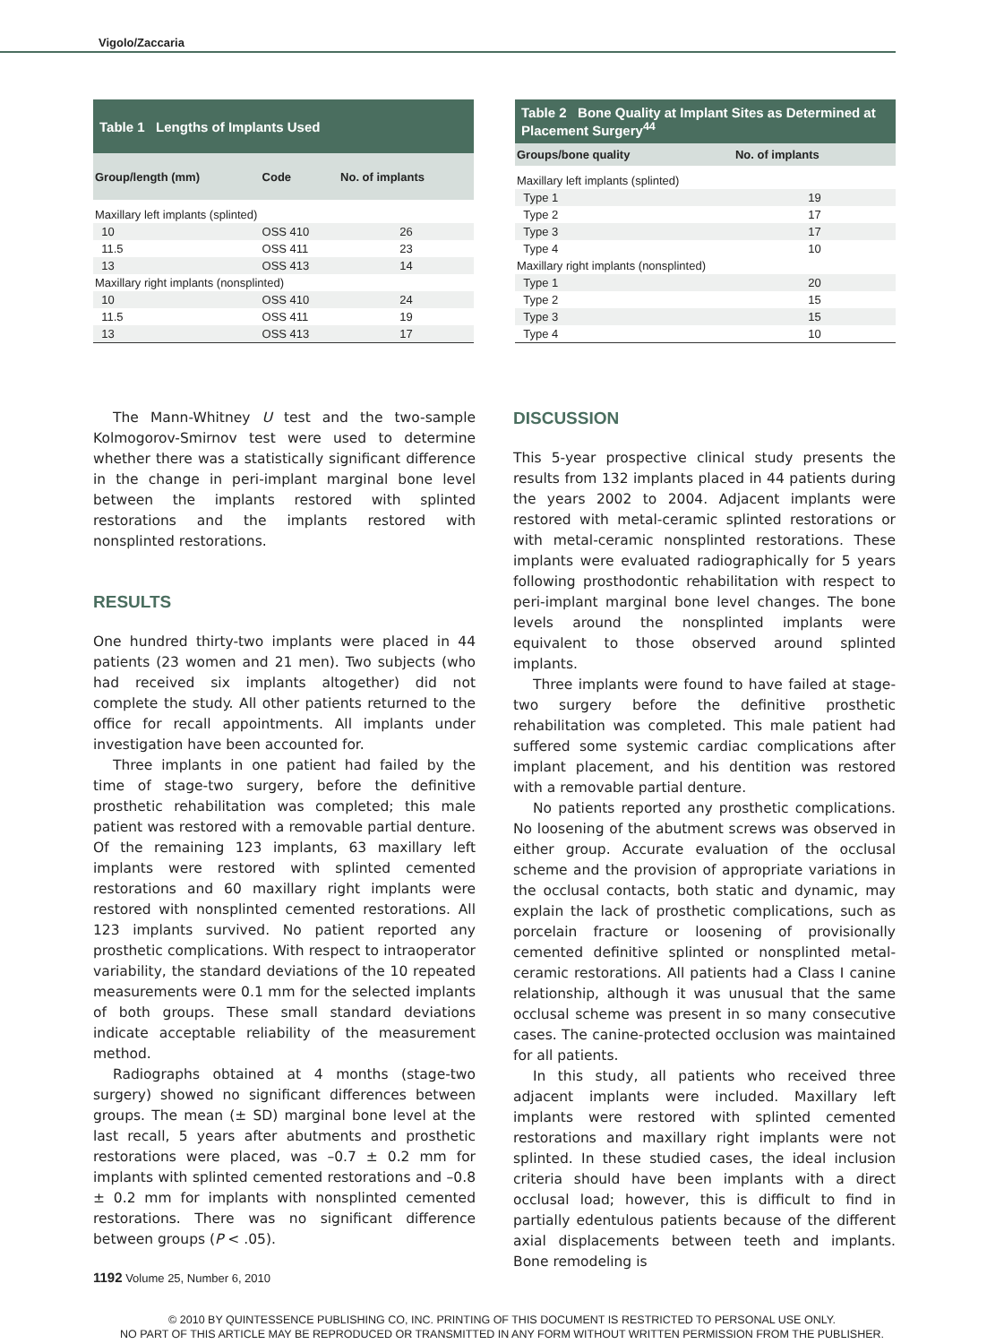Vigolo/Zaccaria
| Table 1 Lengths of Implants Used | | |
| --- | --- | --- |
| Group/length (mm) | Code | No. of implants |
| Maxillary left implants (splinted) | | |
| 10 | OSS 410 | 26 |
| 11.5 | OSS 411 | 23 |
| 13 | OSS 413 | 14 |
| Maxillary right implants (nonsplinted) | | |
| 10 | OSS 410 | 24 |
| 11.5 | OSS 411 | 19 |
| 13 | OSS 413 | 17 |
| Table 2 Bone Quality at Implant Sites as Determined at Placement Surgery<sup>44</sup> | |
| --- | --- |
| Groups/bone quality | No. of implants |
| Maxillary left implants (splinted) | |
| Type 1 | 19 |
| Type 2 | 17 |
| Type 3 | 17 |
| Type 4 | 10 |
| Maxillary right implants (nonsplinted) | |
| Type 1 | 20 |
| Type 2 | 15 |
| Type 3 | 15 |
| Type 4 | 10 |
The Mann-Whitney U test and the two-sample Kolmogorov-Smirnov test were used to determine whether there was a statistically significant difference in the change in peri-implant marginal bone level between the implants restored with splinted restorations and the implants restored with nonsplinted restorations.
RESULTS
One hundred thirty-two implants were placed in 44 patients (23 women and 21 men). Two subjects (who had received six implants altogether) did not complete the study. All other patients returned to the office for recall appointments. All implants under investigation have been accounted for.
Three implants in one patient had failed by the time of stage-two surgery, before the definitive prosthetic rehabilitation was completed; this male patient was restored with a removable partial denture. Of the remaining 123 implants, 63 maxillary left implants were restored with splinted cemented restorations and 60 maxillary right implants were restored with nonsplinted cemented restorations. All 123 implants survived. No patient reported any prosthetic complications. With respect to intraoperator variability, the standard deviations of the 10 repeated measurements were 0.1 mm for the selected implants of both groups. These small standard deviations indicate acceptable reliability of the measurement method.
Radiographs obtained at 4 months (stage-two surgery) showed no significant differences between groups. The mean (± SD) marginal bone level at the last recall, 5 years after abutments and prosthetic restorations were placed, was –0.7 ± 0.2 mm for implants with splinted cemented restorations and –0.8 ± 0.2 mm for implants with nonsplinted cemented restorations. There was no significant difference between groups (P < .05).
DISCUSSION
This 5-year prospective clinical study presents the results from 132 implants placed in 44 patients during the years 2002 to 2004. Adjacent implants were restored with metal-ceramic splinted restorations or with metal-ceramic nonsplinted restorations. These implants were evaluated radiographically for 5 years following prosthodontic rehabilitation with respect to peri-implant marginal bone level changes. The bone levels around the nonsplinted implants were equivalent to those observed around splinted implants.
Three implants were found to have failed at stage-two surgery before the definitive prosthetic rehabilitation was completed. This male patient had suffered some systemic cardiac complications after implant placement, and his dentition was restored with a removable partial denture.
No patients reported any prosthetic complications. No loosening of the abutment screws was observed in either group. Accurate evaluation of the occlusal scheme and the provision of appropriate variations in the occlusal contacts, both static and dynamic, may explain the lack of prosthetic complications, such as porcelain fracture or loosening of provisionally cemented definitive splinted or nonsplinted metal-ceramic restorations. All patients had a Class I canine relationship, although it was unusual that the same occlusal scheme was present in so many consecutive cases. The canine-protected occlusion was maintained for all patients.
In this study, all patients who received three adjacent implants were included. Maxillary left implants were restored with splinted cemented restorations and maxillary right implants were not splinted. In these studied cases, the ideal inclusion criteria should have been implants with a direct occlusal load; however, this is difficult to find in partially edentulous patients because of the different axial displacements between teeth and implants. Bone remodeling is
1192 Volume 25, Number 6, 2010
© 2010 BY QUINTESSENCE PUBLISHING CO, INC. PRINTING OF THIS DOCUMENT IS RESTRICTED TO PERSONAL USE ONLY.
NO PART OF THIS ARTICLE MAY BE REPRODUCED OR TRANSMITTED IN ANY FORM WITHOUT WRITTEN PERMISSION FROM THE PUBLISHER.